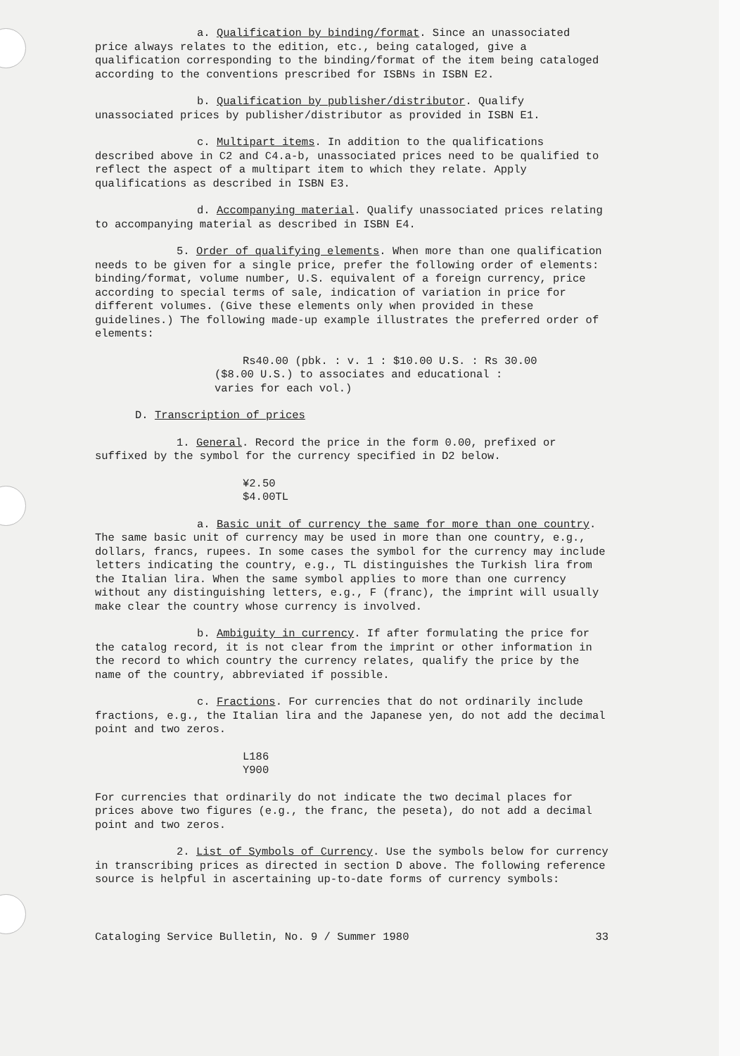a. Qualification by binding/format. Since an unassociated price always relates to the edition, etc., being cataloged, give a qualification corresponding to the binding/format of the item being cataloged according to the conventions prescribed for ISBNs in ISBN E2.
b. Qualification by publisher/distributor. Qualify unassociated prices by publisher/distributor as provided in ISBN E1.
c. Multipart items. In addition to the qualifications described above in C2 and C4.a-b, unassociated prices need to be qualified to reflect the aspect of a multipart item to which they relate. Apply qualifications as described in ISBN E3.
d. Accompanying material. Qualify unassociated prices relating to accompanying material as described in ISBN E4.
5. Order of qualifying elements. When more than one qualification needs to be given for a single price, prefer the following order of elements: binding/format, volume number, U.S. equivalent of a foreign currency, price according to special terms of sale, indication of variation in price for different volumes. (Give these elements only when provided in these guidelines.) The following made-up example illustrates the preferred order of elements:
Rs40.00 (pbk. : v. 1 : $10.00 U.S. : Rs 30.00
($8.00 U.S.) to associates and educational :
varies for each vol.)
D. Transcription of prices
1. General. Record the price in the form 0.00, prefixed or suffixed by the symbol for the currency specified in D2 below.
¥2.50
$4.00TL
a. Basic unit of currency the same for more than one country. The same basic unit of currency may be used in more than one country, e.g., dollars, francs, rupees. In some cases the symbol for the currency may include letters indicating the country, e.g., TL distinguishes the Turkish lira from the Italian lira. When the same symbol applies to more than one currency without any distinguishing letters, e.g., F (franc), the imprint will usually make clear the country whose currency is involved.
b. Ambiguity in currency. If after formulating the price for the catalog record, it is not clear from the imprint or other information in the record to which country the currency relates, qualify the price by the name of the country, abbreviated if possible.
c. Fractions. For currencies that do not ordinarily include fractions, e.g., the Italian lira and the Japanese yen, do not add the decimal point and two zeros.
L186
Y900
For currencies that ordinarily do not indicate the two decimal places for prices above two figures (e.g., the franc, the peseta), do not add a decimal point and two zeros.
2. List of Symbols of Currency. Use the symbols below for currency in transcribing prices as directed in section D above. The following reference source is helpful in ascertaining up-to-date forms of currency symbols:
Cataloging Service Bulletin, No. 9 / Summer 1980 33